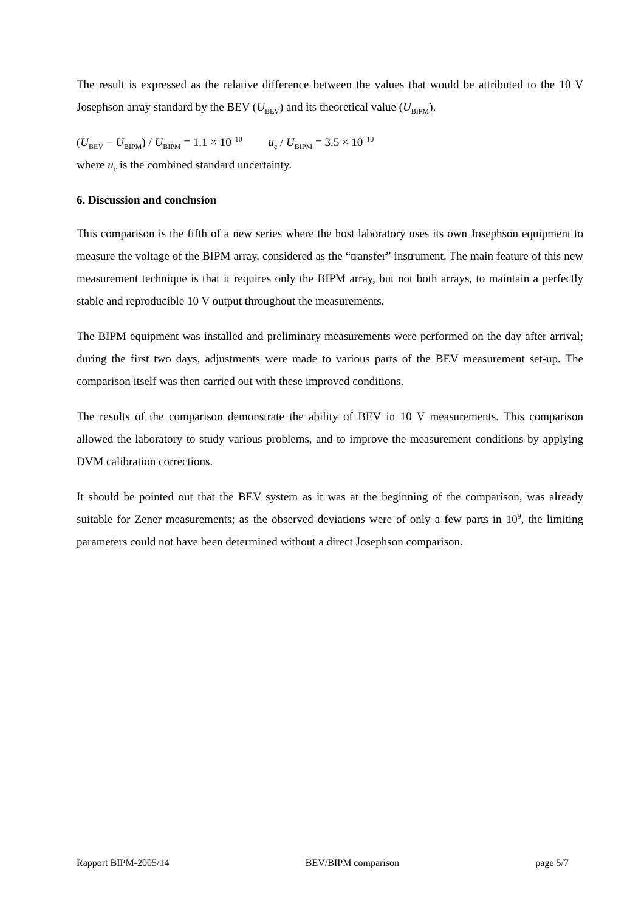The result is expressed as the relative difference between the values that would be attributed to the 10 V Josephson array standard by the BEV (U<sub>BEV</sub>) and its theoretical value (U<sub>BIPM</sub>).
(U<sub>BEV</sub> − U<sub>BIPM</sub>) / U<sub>BIPM</sub> = 1.1 × 10<sup>–10</sup> u<sub>c</sub> / U<sub>BIPM</sub> = 3.5 × 10<sup>–10</sup>
where u<sub>c</sub> is the combined standard uncertainty.
6. Discussion and conclusion
This comparison is the fifth of a new series where the host laboratory uses its own Josephson equipment to measure the voltage of the BIPM array, considered as the “transfer” instrument. The main feature of this new measurement technique is that it requires only the BIPM array, but not both arrays, to maintain a perfectly stable and reproducible 10 V output throughout the measurements.
The BIPM equipment was installed and preliminary measurements were performed on the day after arrival; during the first two days, adjustments were made to various parts of the BEV measurement set-up. The comparison itself was then carried out with these improved conditions.
The results of the comparison demonstrate the ability of BEV in 10 V measurements. This comparison allowed the laboratory to study various problems, and to improve the measurement conditions by applying DVM calibration corrections.
It should be pointed out that the BEV system as it was at the beginning of the comparison, was already suitable for Zener measurements; as the observed deviations were of only a few parts in 10<sup>9</sup>, the limiting parameters could not have been determined without a direct Josephson comparison.
Rapport BIPM-2005/14 BEV/BIPM comparison page 5/7